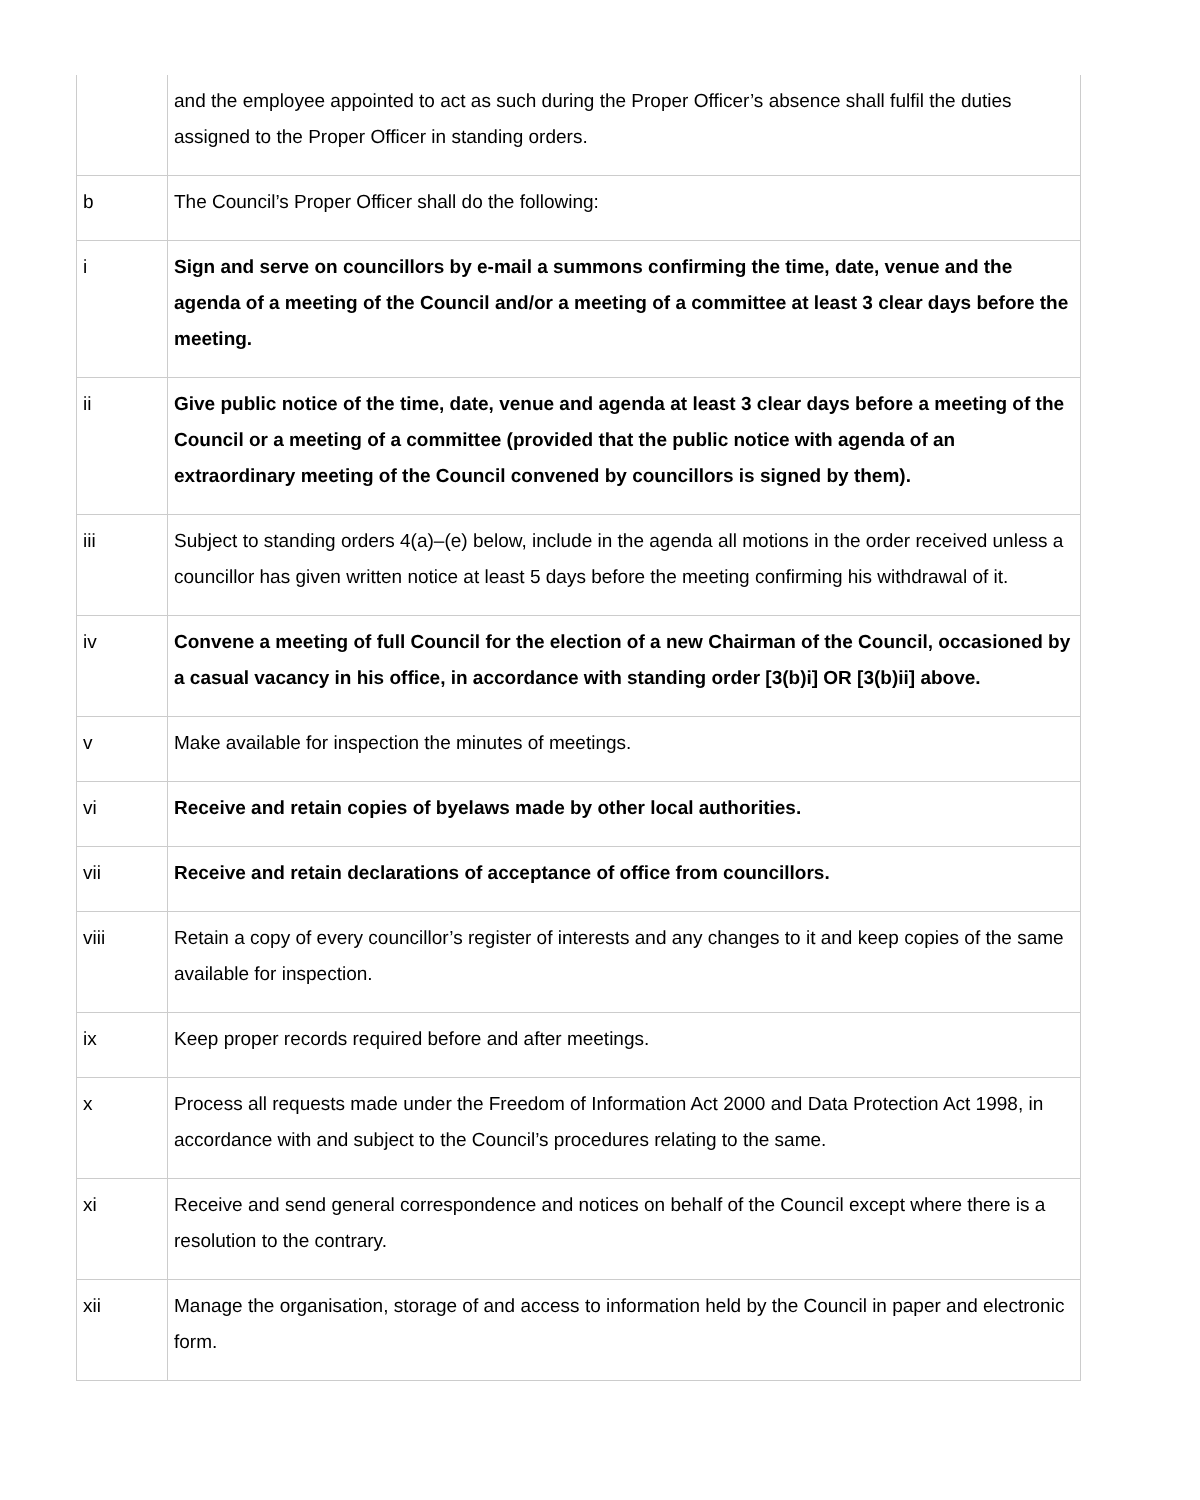| | and the employee appointed to act as such during the Proper Officer’s absence shall fulfil the duties assigned to the Proper Officer in standing orders. |
| b | The Council’s Proper Officer shall do the following: |
| i | Sign and serve on councillors by e-mail a summons confirming the time, date, venue and the agenda of a meeting of the Council and/or a meeting of a committee at least 3 clear days before the meeting. |
| ii | Give public notice of the time, date, venue and agenda at least 3 clear days before a meeting of the Council or a meeting of a committee (provided that the public notice with agenda of an extraordinary meeting of the Council convened by councillors is signed by them). |
| iii | Subject to standing orders 4(a)–(e) below, include in the agenda all motions in the order received unless a councillor has given written notice at least 5 days before the meeting confirming his withdrawal of it. |
| iv | Convene a meeting of full Council for the election of a new Chairman of the Council, occasioned by a casual vacancy in his office, in accordance with standing order [3(b)i] OR [3(b)ii] above. |
| v | Make available for inspection the minutes of meetings. |
| vi | Receive and retain copies of byelaws made by other local authorities. |
| vii | Receive and retain declarations of acceptance of office from councillors. |
| viii | Retain a copy of every councillor’s register of interests and any changes to it and keep copies of the same available for inspection. |
| ix | Keep proper records required before and after meetings. |
| x | Process all requests made under the Freedom of Information Act 2000 and Data Protection Act 1998, in accordance with and subject to the Council’s procedures relating to the same. |
| xi | Receive and send general correspondence and notices on behalf of the Council except where there is a resolution to the contrary. |
| xii | Manage the organisation, storage of and access to information held by the Council in paper and electronic form. |